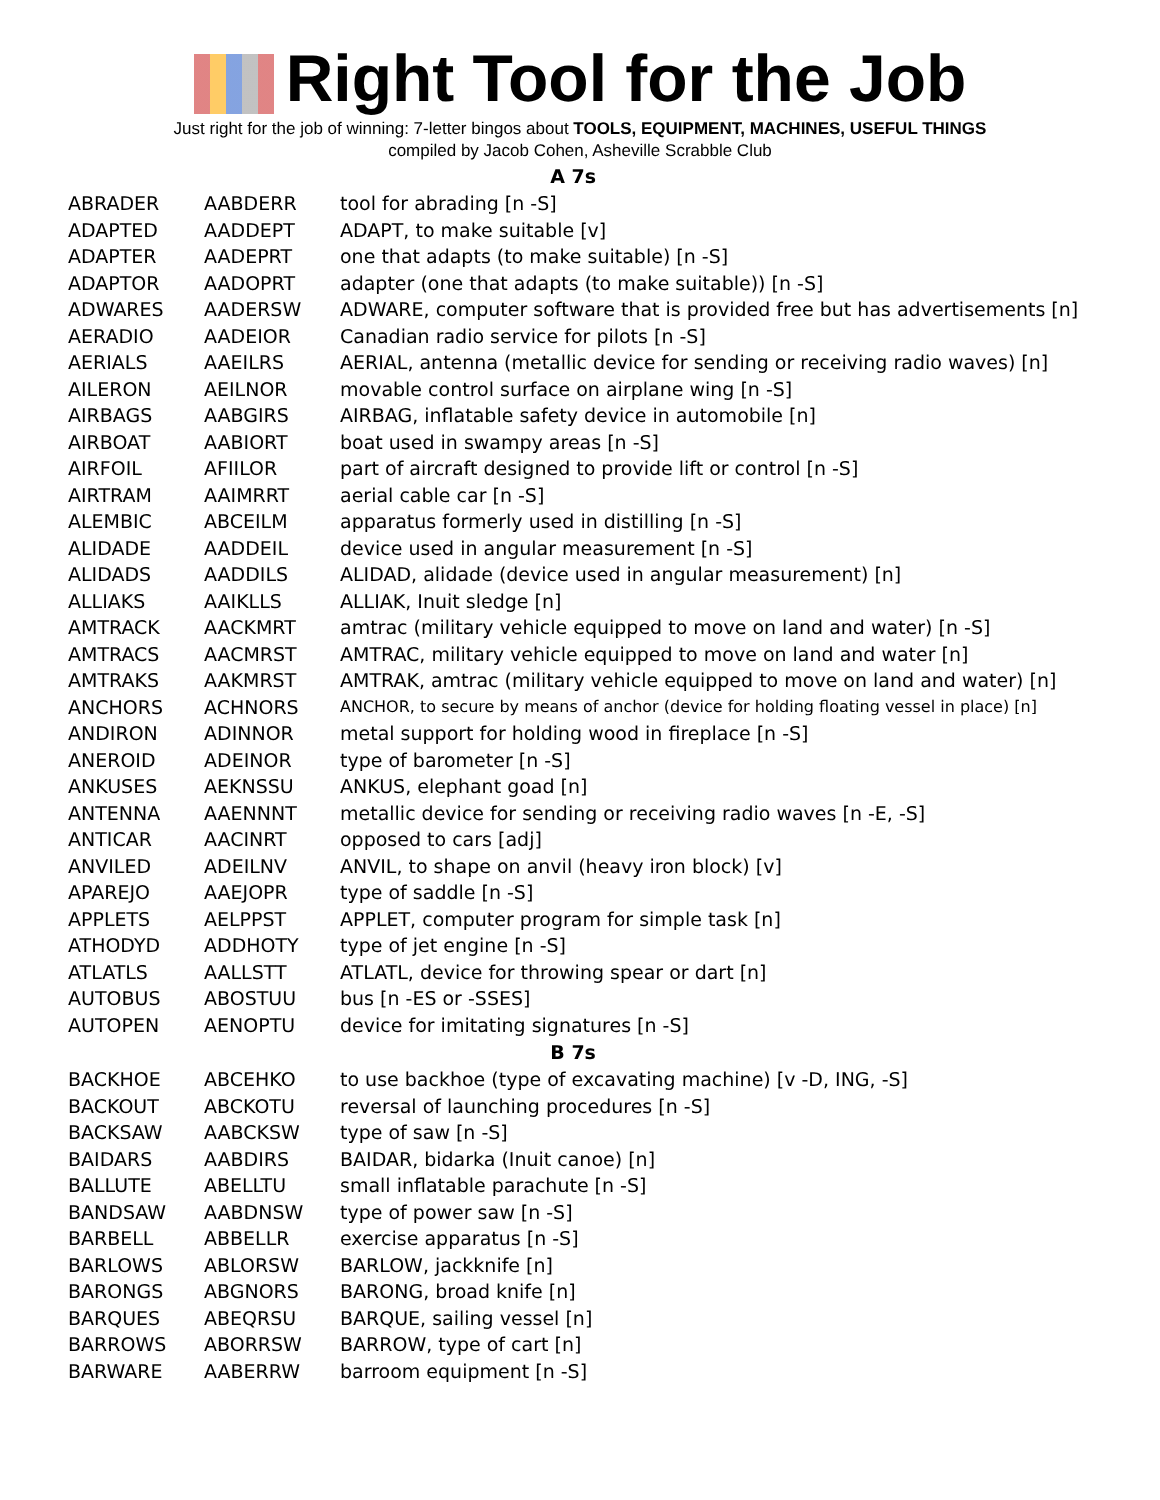Right Tool for the Job
Just right for the job of winning: 7-letter bingos about TOOLS, EQUIPMENT, MACHINES, USEFUL THINGS
compiled by Jacob Cohen, Asheville Scrabble Club
| A 7s | | |
| --- | --- | --- |
| ABRADER | AABDERR | tool for abrading [n -S] |
| ADAPTED | AADDEPT | ADAPT, to make suitable [v] |
| ADAPTER | AADEPRT | one that adapts (to make suitable) [n -S] |
| ADAPTOR | AADOPRT | adapter (one that adapts (to make suitable)) [n -S] |
| ADWARES | AADERSW | ADWARE, computer software that is provided free but has advertisements [n] |
| AERADIO | AADEIOR | Canadian radio service for pilots [n -S] |
| AERIALS | AAEILRS | AERIAL, antenna (metallic device for sending or receiving radio waves) [n] |
| AILERON | AEILNOR | movable control surface on airplane wing [n -S] |
| AIRBAGS | AABGIRS | AIRBAG, inflatable safety device in automobile [n] |
| AIRBOAT | AABIORT | boat used in swampy areas [n -S] |
| AIRFOIL | AFIILOR | part of aircraft designed to provide lift or control [n -S] |
| AIRTRAM | AAIMRRT | aerial cable car [n -S] |
| ALEMBIC | ABCEILM | apparatus formerly used in distilling [n -S] |
| ALIDADE | AADDEIL | device used in angular measurement [n -S] |
| ALIDADS | AADDILS | ALIDAD, alidade (device used in angular measurement) [n] |
| ALLIAKS | AAIKLLS | ALLIAK, Inuit sledge [n] |
| AMTRACK | AACKMRT | amtrac (military vehicle equipped to move on land and water) [n -S] |
| AMTRACS | AACMRST | AMTRAC, military vehicle equipped to move on land and water [n] |
| AMTRAKS | AAKMRST | AMTRAK, amtrac (military vehicle equipped to move on land and water) [n] |
| ANCHORS | ACHNORS | ANCHOR, to secure by means of anchor (device for holding floating vessel in place) [n] |
| ANDIRON | ADINNOR | metal support for holding wood in fireplace [n -S] |
| ANEROID | ADEINOR | type of barometer [n -S] |
| ANKUSES | AEKNSSU | ANKUS, elephant goad [n] |
| ANTENNA | AAENNNT | metallic device for sending or receiving radio waves [n -E, -S] |
| ANTICAR | AACINRT | opposed to cars [adj] |
| ANVILED | ADEILNV | ANVIL, to shape on anvil (heavy iron block) [v] |
| APAREJO | AAEJOPR | type of saddle [n -S] |
| APPLETS | AELPPST | APPLET, computer program for simple task [n] |
| ATHODYD | ADDHOTY | type of jet engine [n -S] |
| ATLATLS | AALLSTT | ATLATL, device for throwing spear or dart [n] |
| AUTOBUS | ABOSTUU | bus [n -ES or -SSES] |
| AUTOPEN | AENOPTU | device for imitating signatures [n -S] |
| B 7s | | |
| BACKHOE | ABCEHKO | to use backhoe (type of excavating machine) [v -D, ING, -S] |
| BACKOUT | ABCKOTU | reversal of launching procedures [n -S] |
| BACKSAW | AABCKSW | type of saw [n -S] |
| BAIDARS | AABDIRS | BAIDAR, bidarka (Inuit canoe) [n] |
| BALLUTE | ABELLTU | small inflatable parachute [n -S] |
| BANDSAW | AABDNSW | type of power saw [n -S] |
| BARBELL | ABBELLR | exercise apparatus [n -S] |
| BARLOWS | ABLORSW | BARLOW, jackknife [n] |
| BARONGS | ABGNORS | BARONG, broad knife [n] |
| BARQUES | ABEQRSU | BARQUE, sailing vessel [n] |
| BARROWS | ABORRSW | BARROW, type of cart [n] |
| BARWARE | AABERRW | barroom equipment [n -S] |